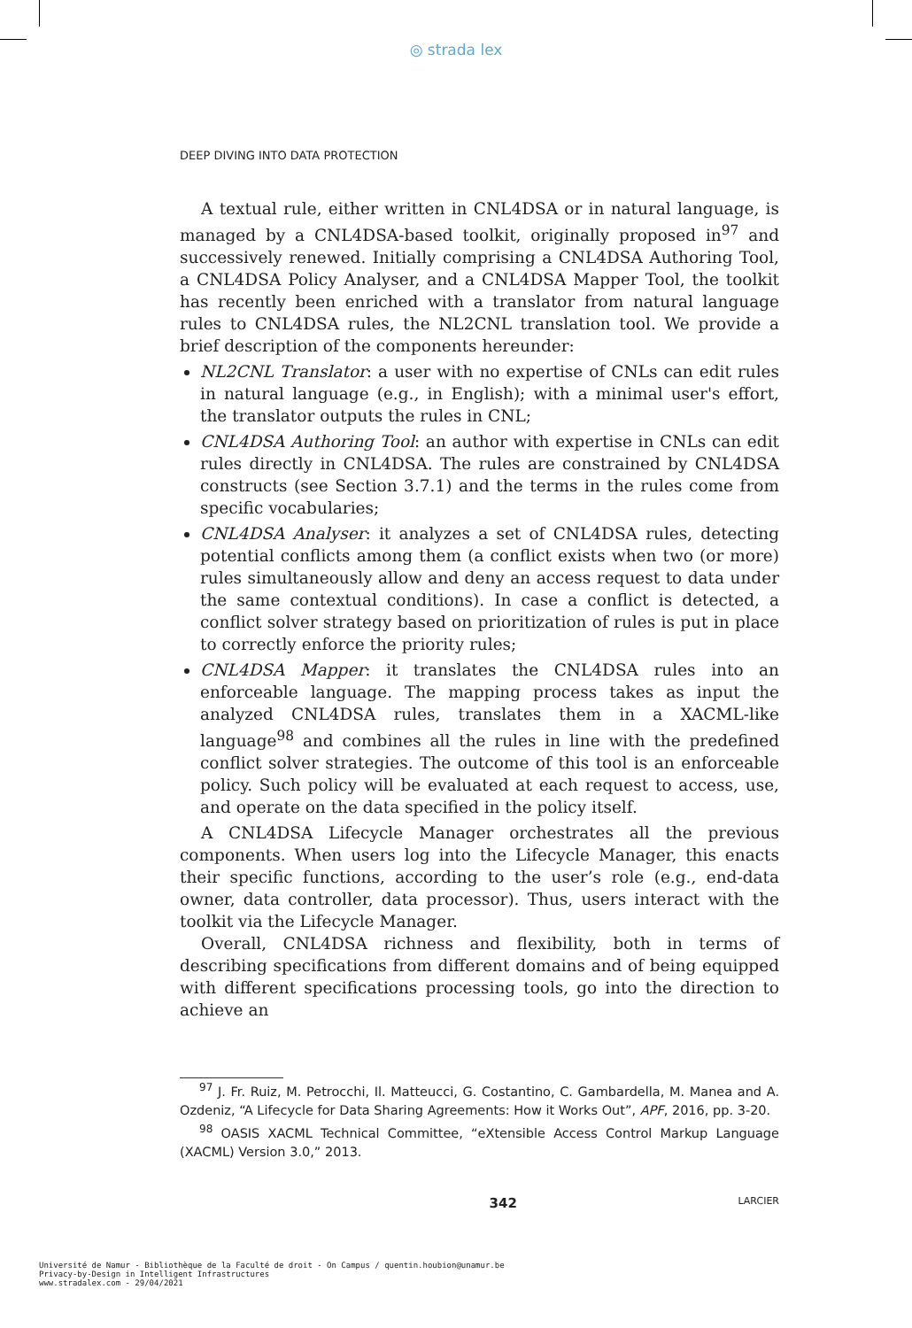◎ strada lex
DEEP DIVING INTO DATA PROTECTION
A textual rule, either written in CNL4DSA or in natural language, is managed by a CNL4DSA-based toolkit, originally proposed in<sup>97</sup> and successively renewed. Initially comprising a CNL4DSA Authoring Tool, a CNL4DSA Policy Analyser, and a CNL4DSA Mapper Tool, the toolkit has recently been enriched with a translator from natural language rules to CNL4DSA rules, the NL2CNL translation tool. We provide a brief description of the components hereunder:
NL2CNL Translator: a user with no expertise of CNLs can edit rules in natural language (e.g., in English); with a minimal user's effort, the translator outputs the rules in CNL;
CNL4DSA Authoring Tool: an author with expertise in CNLs can edit rules directly in CNL4DSA. The rules are constrained by CNL4DSA constructs (see Section 3.7.1) and the terms in the rules come from specific vocabularies;
CNL4DSA Analyser: it analyzes a set of CNL4DSA rules, detecting potential conflicts among them (a conflict exists when two (or more) rules simultaneously allow and deny an access request to data under the same contextual conditions). In case a conflict is detected, a conflict solver strategy based on prioritization of rules is put in place to correctly enforce the priority rules;
CNL4DSA Mapper: it translates the CNL4DSA rules into an enforceable language. The mapping process takes as input the analyzed CNL4DSA rules, translates them in a XACML-like language<sup>98</sup> and combines all the rules in line with the predefined conflict solver strategies. The outcome of this tool is an enforceable policy. Such policy will be evaluated at each request to access, use, and operate on the data specified in the policy itself.
A CNL4DSA Lifecycle Manager orchestrates all the previous components. When users log into the Lifecycle Manager, this enacts their specific functions, according to the user’s role (e.g., end-data owner, data controller, data processor). Thus, users interact with the toolkit via the Lifecycle Manager.
Overall, CNL4DSA richness and flexibility, both in terms of describing specifications from different domains and of being equipped with different specifications processing tools, go into the direction to achieve an
<sup>97</sup> J. Fr. Ruiz, M. Petrocchi, Il. Matteucci, G. Costantino, C. Gambardella, M. Manea and A. Ozdeniz, “A Lifecycle for Data Sharing Agreements: How it Works Out”, APF, 2016, pp. 3-20.
<sup>98</sup> OASIS XACML Technical Committee, “eXtensible Access Control Markup Language (XACML) Version 3.0,” 2013.
342 LARCIER
Université de Namur - Bibliothèque de la Faculté de droit - On Campus / quentin.houbion@unamur.be
Privacy-by-Design in Intelligent Infrastructures
www.stradalex.com - 29/04/2021